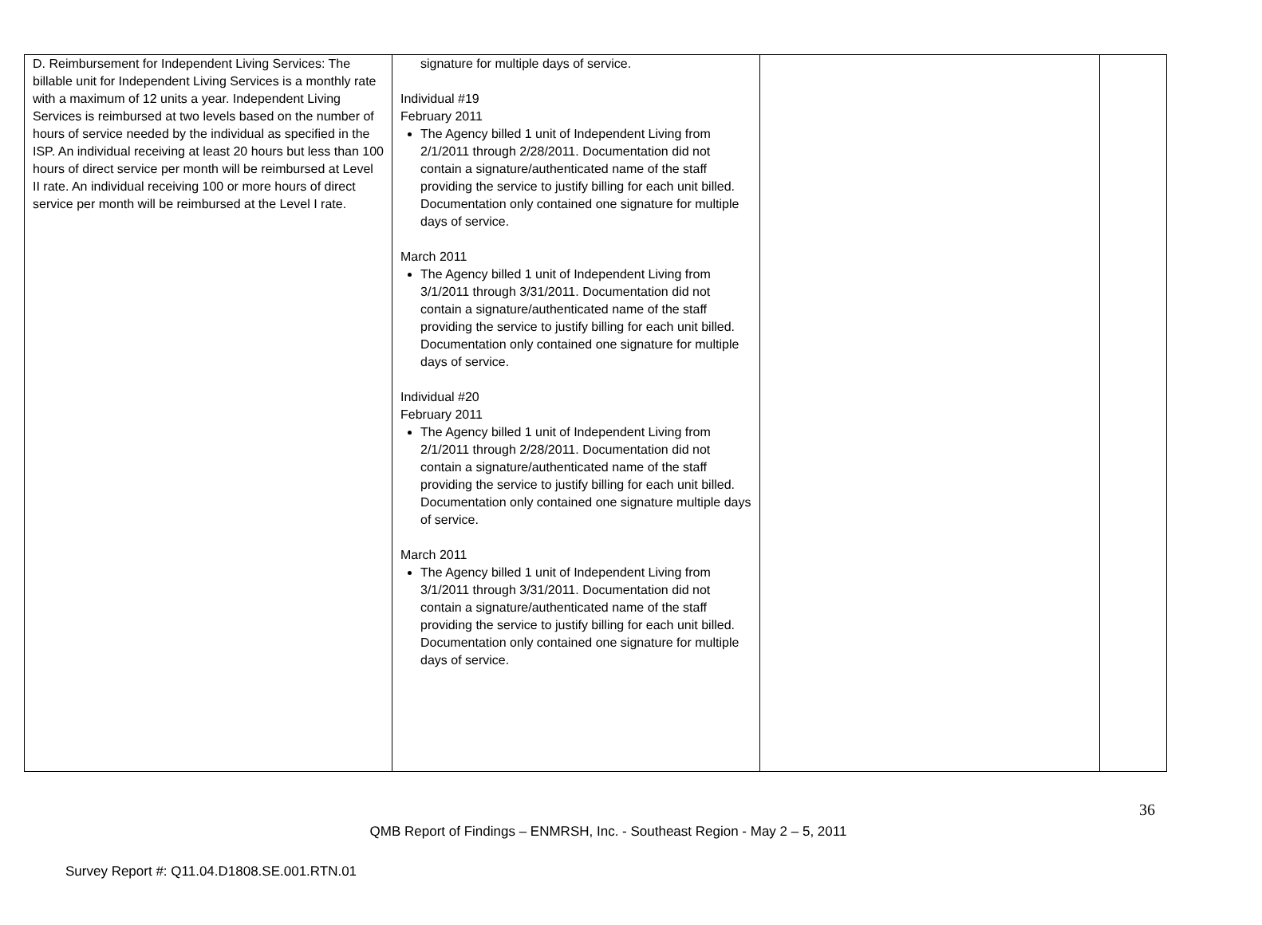| D. Reimbursement for Independent Living Services: The billable unit for Independent Living Services is a monthly rate with a maximum of 12 units a year. Independent Living Services is reimbursed at two levels based on the number of hours of service needed by the individual as specified in the ISP. An individual receiving at least 20 hours but less than 100 hours of direct service per month will be reimbursed at Level II rate. An individual receiving 100 or more hours of direct service per month will be reimbursed at the Level I rate. | signature for multiple days of service. Individual #19 February 2011 The Agency billed 1 unit of Independent Living from 2/1/2011 through 2/28/2011. Documentation did not contain a signature/authenticated name of the staff providing the service to justify billing for each unit billed. Documentation only contained one signature for multiple days of service. March 2011 The Agency billed 1 unit of Independent Living from 3/1/2011 through 3/31/2011. Documentation did not contain a signature/authenticated name of the staff providing the service to justify billing for each unit billed. Documentation only contained one signature for multiple days of service. Individual #20 February 2011 The Agency billed 1 unit of Independent Living from 2/1/2011 through 2/28/2011. Documentation did not contain a signature/authenticated name of the staff providing the service to justify billing for each unit billed. Documentation only contained one signature multiple days of service. March 2011 The Agency billed 1 unit of Independent Living from 3/1/2011 through 3/31/2011. Documentation did not contain a signature/authenticated name of the staff providing the service to justify billing for each unit billed. Documentation only contained one signature for multiple days of service. | | |
36
QMB Report of Findings – ENMRSH, Inc. - Southeast Region - May 2 – 5, 2011
Survey Report #: Q11.04.D1808.SE.001.RTN.01